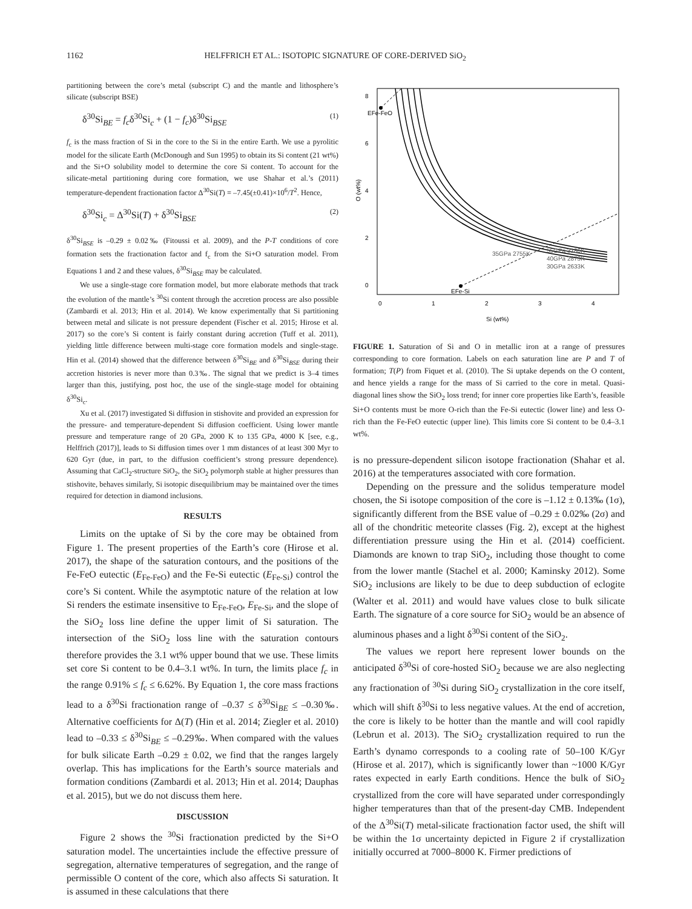1162 HELFFRICH ET AL.: ISOTOPIC SIGNATURE OF CORE-DERIVED SiO<sub>2</sub>
partitioning between the core’s metal (subscript C) and the mantle and lithosphere’s silicate (subscript BSE)
δ<sup>30</sup>Si<sub>BE</sub> = f<sub>c</sub>δ<sup>30</sup>Si<sub>c</sub> + (1 − f<sub>c</sub>)δ<sup>30</sup>Si<sub>BSE</sub> (1)
f<sub>c</sub> is the mass fraction of Si in the core to the Si in the entire Earth. We use a pyrolitic model for the silicate Earth (McDonough and Sun 1995) to obtain its Si content (21 wt%) and the Si+O solubility model to determine the core Si content. To account for the silicate-metal partitioning during core formation, we use Shahar et al.’s (2011) temperature-dependent fractionation factor Δ<sup>30</sup>Si(T) = –7.45(±0.41)×10<sup>6</sup>/T<sup>2</sup>. Hence,
δ<sup>30</sup>Si<sub>c</sub> = Δ<sup>30</sup>Si(T) + δ<sup>30</sup>Si<sub>BSE</sub> (2)
δ<sup>30</sup>Si<sub>BSE</sub> is –0.29 ± 0.02‰ (Fitoussi et al. 2009), and the P-T conditions of core formation sets the fractionation factor and f<sub>c</sub> from the Si+O saturation model. From Equations 1 and 2 and these values, δ<sup>30</sup>Si<sub>BSE</sub> may be calculated.
We use a single-stage core formation model, but more elaborate methods that track the evolution of the mantle’s <sup>30</sup>Si content through the accretion process are also possible (Zambardi et al. 2013; Hin et al. 2014). We know experimentally that Si partitioning between metal and silicate is not pressure dependent (Fischer et al. 2015; Hirose et al. 2017) so the core’s Si content is fairly constant during accretion (Tuff et al. 2011), yielding little difference between multi-stage core formation models and single-stage. Hin et al. (2014) showed that the difference between δ<sup>30</sup>Si<sub>BE</sub> and δ<sup>30</sup>Si<sub>BSE</sub> during their accretion histories is never more than 0.3‰. The signal that we predict is 3–4 times larger than this, justifying, post hoc, the use of the single-stage model for obtaining δ<sup>30</sup>Si<sub>c</sub>.
Xu et al. (2017) investigated Si diffusion in stishovite and provided an expression for the pressure- and temperature-dependent Si diffusion coefficient. Using lower mantle pressure and temperature range of 20 GPa, 2000 K to 135 GPa, 4000 K [see, e.g., Helffrich (2017)], leads to Si diffusion times over 1 mm distances of at least 300 Myr to 620 Gyr (due, in part, to the diffusion coefficient’s strong pressure dependence). Assuming that CaCl<sub>2</sub>-structure SiO<sub>2</sub>, the SiO<sub>2</sub> polymorph stable at higher pressures than stishovite, behaves similarly, Si isotopic disequilibrium may be maintained over the times required for detection in diamond inclusions.
RESULTS
Limits on the uptake of Si by the core may be obtained from Figure 1. The present properties of the Earth’s core (Hirose et al. 2017), the shape of the saturation contours, and the positions of the Fe-FeO eutectic (E<sub>Fe-FeO</sub>) and the Fe-Si eutectic (E<sub>Fe-Si</sub>) control the core’s Si content. While the asymptotic nature of the relation at low Si renders the estimate insensitive to E<sub>Fe-FeO</sub>, E<sub>Fe-Si</sub>, and the slope of the SiO<sub>2</sub> loss line define the upper limit of Si saturation. The intersection of the SiO<sub>2</sub> loss line with the saturation contours therefore provides the 3.1 wt% upper bound that we use. These limits set core Si content to be 0.4–3.1 wt%. In turn, the limits place f<sub>c</sub> in the range 0.91% ≤ f<sub>c</sub> ≤ 6.62%. By Equation 1, the core mass fractions lead to a δ<sup>30</sup>Si fractionation range of –0.37 ≤ δ<sup>30</sup>Si<sub>BE</sub> ≤ –0.30‰. Alternative coefficients for Δ(T) (Hin et al. 2014; Ziegler et al. 2010) lead to –0.33 ≤ δ<sup>30</sup>Si<sub>BE</sub> ≤ –0.29‰. When compared with the values for bulk silicate Earth –0.29 ± 0.02, we find that the ranges largely overlap. This has implications for the Earth’s source materials and formation conditions (Zambardi et al. 2013; Hin et al. 2014; Dauphas et al. 2015), but we do not discuss them here.
DISCUSSION
Figure 2 shows the <sup>30</sup>Si fractionation predicted by the Si+O saturation model. The uncertainties include the effective pressure of segregation, alternative temperatures of segregation, and the range of permissible O content of the core, which also affects Si saturation. It is assumed in these calculations that there
8
6
4
2
0
O (wt%)
0
1
2
3
4
Si (wt%)
EFe-FeO
EFe-Si
35GPa 2755K
55GPa 3186K
40GPa 2873K
30GPa 2633K
FIGURE 1. Saturation of Si and O in metallic iron at a range of pressures corresponding to core formation. Labels on each saturation line are P and T of formation; T(P) from Fiquet et al. (2010). The Si uptake depends on the O content, and hence yields a range for the mass of Si carried to the core in metal. Quasi-diagonal lines show the SiO<sub>2</sub> loss trend; for inner core properties like Earth’s, feasible Si+O contents must be more O-rich than the Fe-Si eutectic (lower line) and less O-rich than the Fe-FeO eutectic (upper line). This limits core Si content to be 0.4–3.1 wt%.
is no pressure-dependent silicon isotope fractionation (Shahar et al. 2016) at the temperatures associated with core formation.
Depending on the pressure and the solidus temperature model chosen, the Si isotope composition of the core is –1.12 ± 0.13‰ (1σ), significantly different from the BSE value of –0.29 ± 0.02‰ (2σ) and all of the chondritic meteorite classes (Fig. 2), except at the highest differentiation pressure using the Hin et al. (2014) coefficient. Diamonds are known to trap SiO<sub>2</sub>, including those thought to come from the lower mantle (Stachel et al. 2000; Kaminsky 2012). Some SiO<sub>2</sub> inclusions are likely to be due to deep subduction of eclogite (Walter et al. 2011) and would have values close to bulk silicate Earth. The signature of a core source for SiO<sub>2</sub> would be an absence of aluminous phases and a light δ<sup>30</sup>Si content of the SiO<sub>2</sub>.
The values we report here represent lower bounds on the anticipated δ<sup>30</sup>Si of core-hosted SiO<sub>2</sub> because we are also neglecting any fractionation of <sup>30</sup>Si during SiO<sub>2</sub> crystallization in the core itself, which will shift δ<sup>30</sup>Si to less negative values. At the end of accretion, the core is likely to be hotter than the mantle and will cool rapidly (Lebrun et al. 2013). The SiO<sub>2</sub> crystallization required to run the Earth’s dynamo corresponds to a cooling rate of 50–100 K/Gyr (Hirose et al. 2017), which is significantly lower than ~1000 K/Gyr rates expected in early Earth conditions. Hence the bulk of SiO<sub>2</sub> crystallized from the core will have separated under correspondingly higher temperatures than that of the present-day CMB. Independent of the Δ<sup>30</sup>Si(T) metal-silicate fractionation factor used, the shift will be within the 1σ uncertainty depicted in Figure 2 if crystallization initially occurred at 7000–8000 K. Firmer predictions of